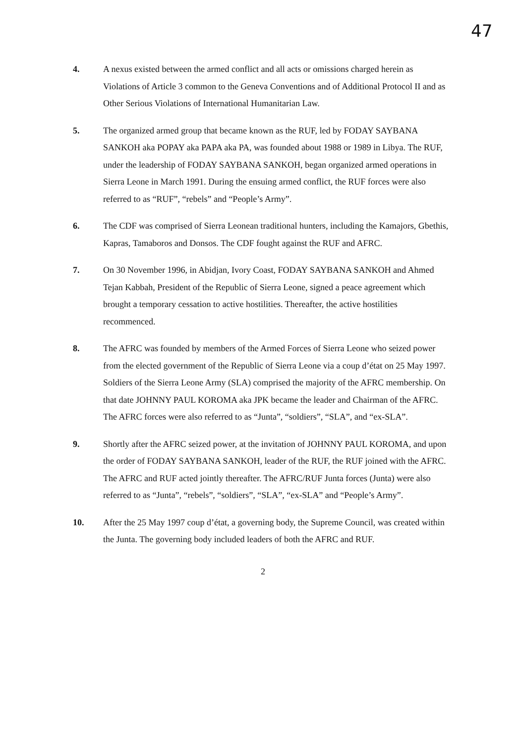47
4. A nexus existed between the armed conflict and all acts or omissions charged herein as Violations of Article 3 common to the Geneva Conventions and of Additional Protocol II and as Other Serious Violations of International Humanitarian Law.
5. The organized armed group that became known as the RUF, led by FODAY SAYBANA SANKOH aka POPAY aka PAPA aka PA, was founded about 1988 or 1989 in Libya. The RUF, under the leadership of FODAY SAYBANA SANKOH, began organized armed operations in Sierra Leone in March 1991. During the ensuing armed conflict, the RUF forces were also referred to as “RUF”, “rebels” and “People’s Army”.
6. The CDF was comprised of Sierra Leonean traditional hunters, including the Kamajors, Gbethis, Kapras, Tamaboros and Donsos. The CDF fought against the RUF and AFRC.
7. On 30 November 1996, in Abidjan, Ivory Coast, FODAY SAYBANA SANKOH and Ahmed Tejan Kabbah, President of the Republic of Sierra Leone, signed a peace agreement which brought a temporary cessation to active hostilities. Thereafter, the active hostilities recommenced.
8. The AFRC was founded by members of the Armed Forces of Sierra Leone who seized power from the elected government of the Republic of Sierra Leone via a coup d’état on 25 May 1997. Soldiers of the Sierra Leone Army (SLA) comprised the majority of the AFRC membership. On that date JOHNNY PAUL KOROMA aka JPK became the leader and Chairman of the AFRC. The AFRC forces were also referred to as “Junta”, “soldiers”, “SLA”, and “ex-SLA”.
9. Shortly after the AFRC seized power, at the invitation of JOHNNY PAUL KOROMA, and upon the order of FODAY SAYBANA SANKOH, leader of the RUF, the RUF joined with the AFRC. The AFRC and RUF acted jointly thereafter. The AFRC/RUF Junta forces (Junta) were also referred to as “Junta”, “rebels”, “soldiers”, “SLA”, “ex-SLA” and “People’s Army”.
10. After the 25 May 1997 coup d’état, a governing body, the Supreme Council, was created within the Junta. The governing body included leaders of both the AFRC and RUF.
2